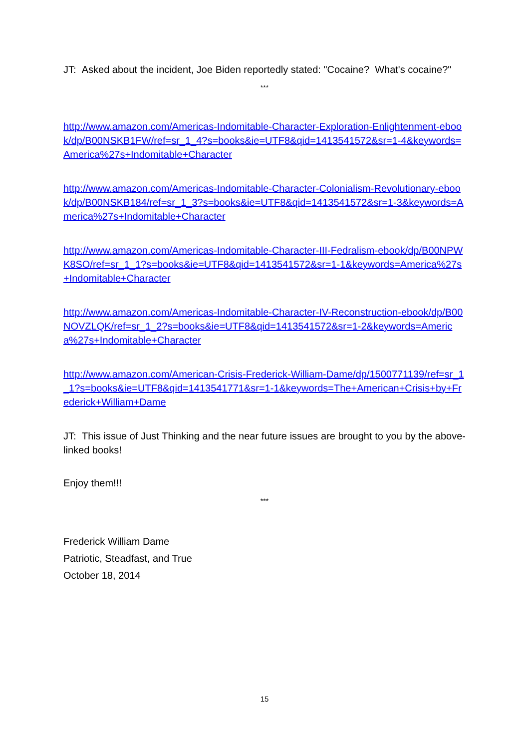JT: Asked about the incident, Joe Biden reportedly stated: "Cocaine? What's cocaine?"
***
http://www.amazon.com/Americas-Indomitable-Character-Exploration-Enlightenment-ebook/dp/B00NSKB1FW/ref=sr_1_4?s=books&ie=UTF8&qid=1413541572&sr=1-4&keywords=America%27s+Indomitable+Character
http://www.amazon.com/Americas-Indomitable-Character-Colonialism-Revolutionary-ebook/dp/B00NSKB184/ref=sr_1_3?s=books&ie=UTF8&qid=1413541572&sr=1-3&keywords=America%27s+Indomitable+Character
http://www.amazon.com/Americas-Indomitable-Character-III-Fedralism-ebook/dp/B00NPWK8SO/ref=sr_1_1?s=books&ie=UTF8&qid=1413541572&sr=1-1&keywords=America%27s+Indomitable+Character
http://www.amazon.com/Americas-Indomitable-Character-IV-Reconstruction-ebook/dp/B00NOVZLQK/ref=sr_1_2?s=books&ie=UTF8&qid=1413541572&sr=1-2&keywords=America%27s+Indomitable+Character
http://www.amazon.com/American-Crisis-Frederick-William-Dame/dp/1500771139/ref=sr_1_1?s=books&ie=UTF8&qid=1413541771&sr=1-1&keywords=The+American+Crisis+by+Frederick+William+Dame
JT: This issue of Just Thinking and the near future issues are brought to you by the above-linked books!
Enjoy them!!!
***
Frederick William Dame
Patriotic, Steadfast, and True
October 18, 2014
15